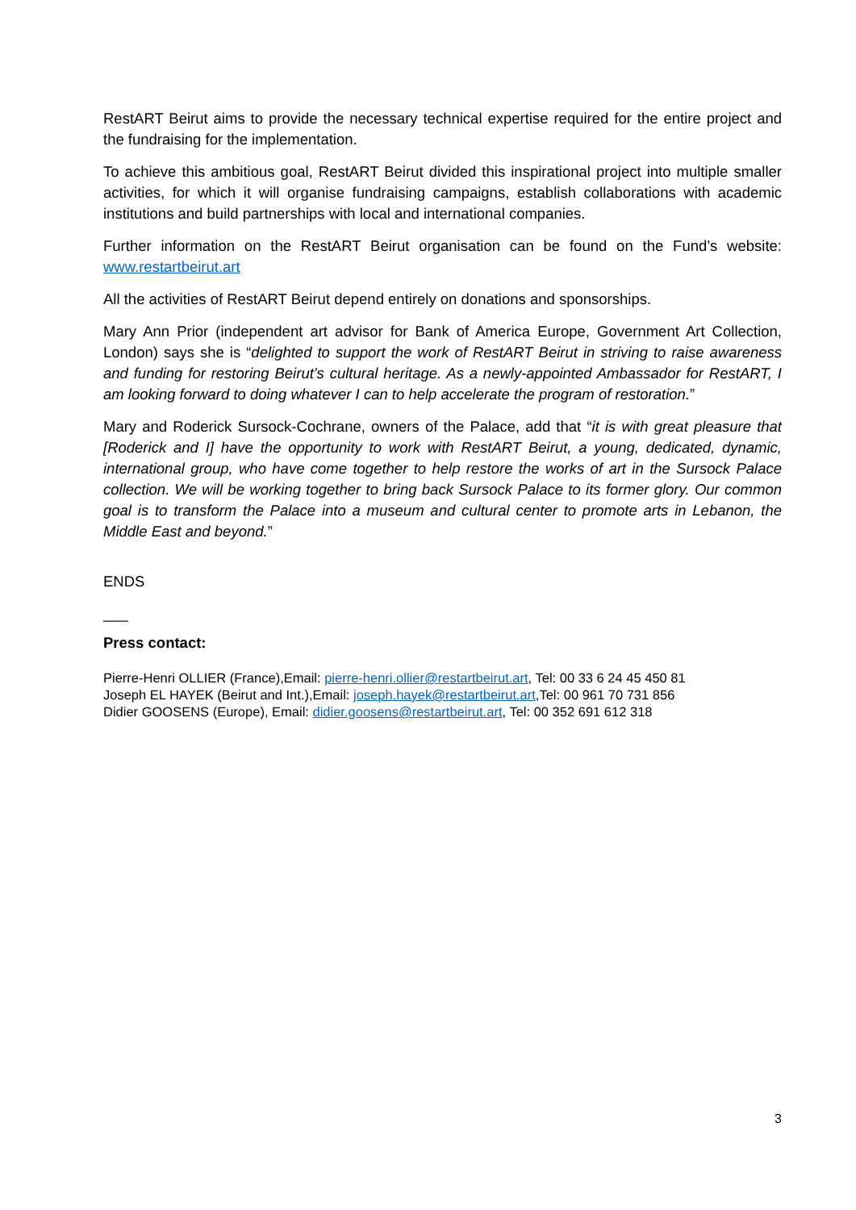RestART Beirut aims to provide the necessary technical expertise required for the entire project and the fundraising for the implementation.
To achieve this ambitious goal, RestART Beirut divided this inspirational project into multiple smaller activities, for which it will organise fundraising campaigns, establish collaborations with academic institutions and build partnerships with local and international companies.
Further information on the RestART Beirut organisation can be found on the Fund’s website: www.restartbeirut.art
All the activities of RestART Beirut depend entirely on donations and sponsorships.
Mary Ann Prior (independent art advisor for Bank of America Europe, Government Art Collection, London) says she is “delighted to support the work of RestART Beirut in striving to raise awareness and funding for restoring Beirut’s cultural heritage. As a newly-appointed Ambassador for RestART, I am looking forward to doing whatever I can to help accelerate the program of restoration.”
Mary and Roderick Sursock-Cochrane, owners of the Palace, add that “it is with great pleasure that [Roderick and I] have the opportunity to work with RestART Beirut, a young, dedicated, dynamic, international group, who have come together to help restore the works of art in the Sursock Palace collection. We will be working together to bring back Sursock Palace to its former glory. Our common goal is to transform the Palace into a museum and cultural center to promote arts in Lebanon, the Middle East and beyond.”
ENDS
___
Press contact:
Pierre-Henri OLLIER (France),Email: pierre-henri.ollier@restartbeirut.art, Tel: 00 33 6 24 45 450 81
Joseph EL HAYEK (Beirut and Int.),Email: joseph.hayek@restartbeirut.art,Tel: 00 961 70 731 856
Didier GOOSENS (Europe), Email: didier.goosens@restartbeirut.art, Tel: 00 352 691 612 318
3